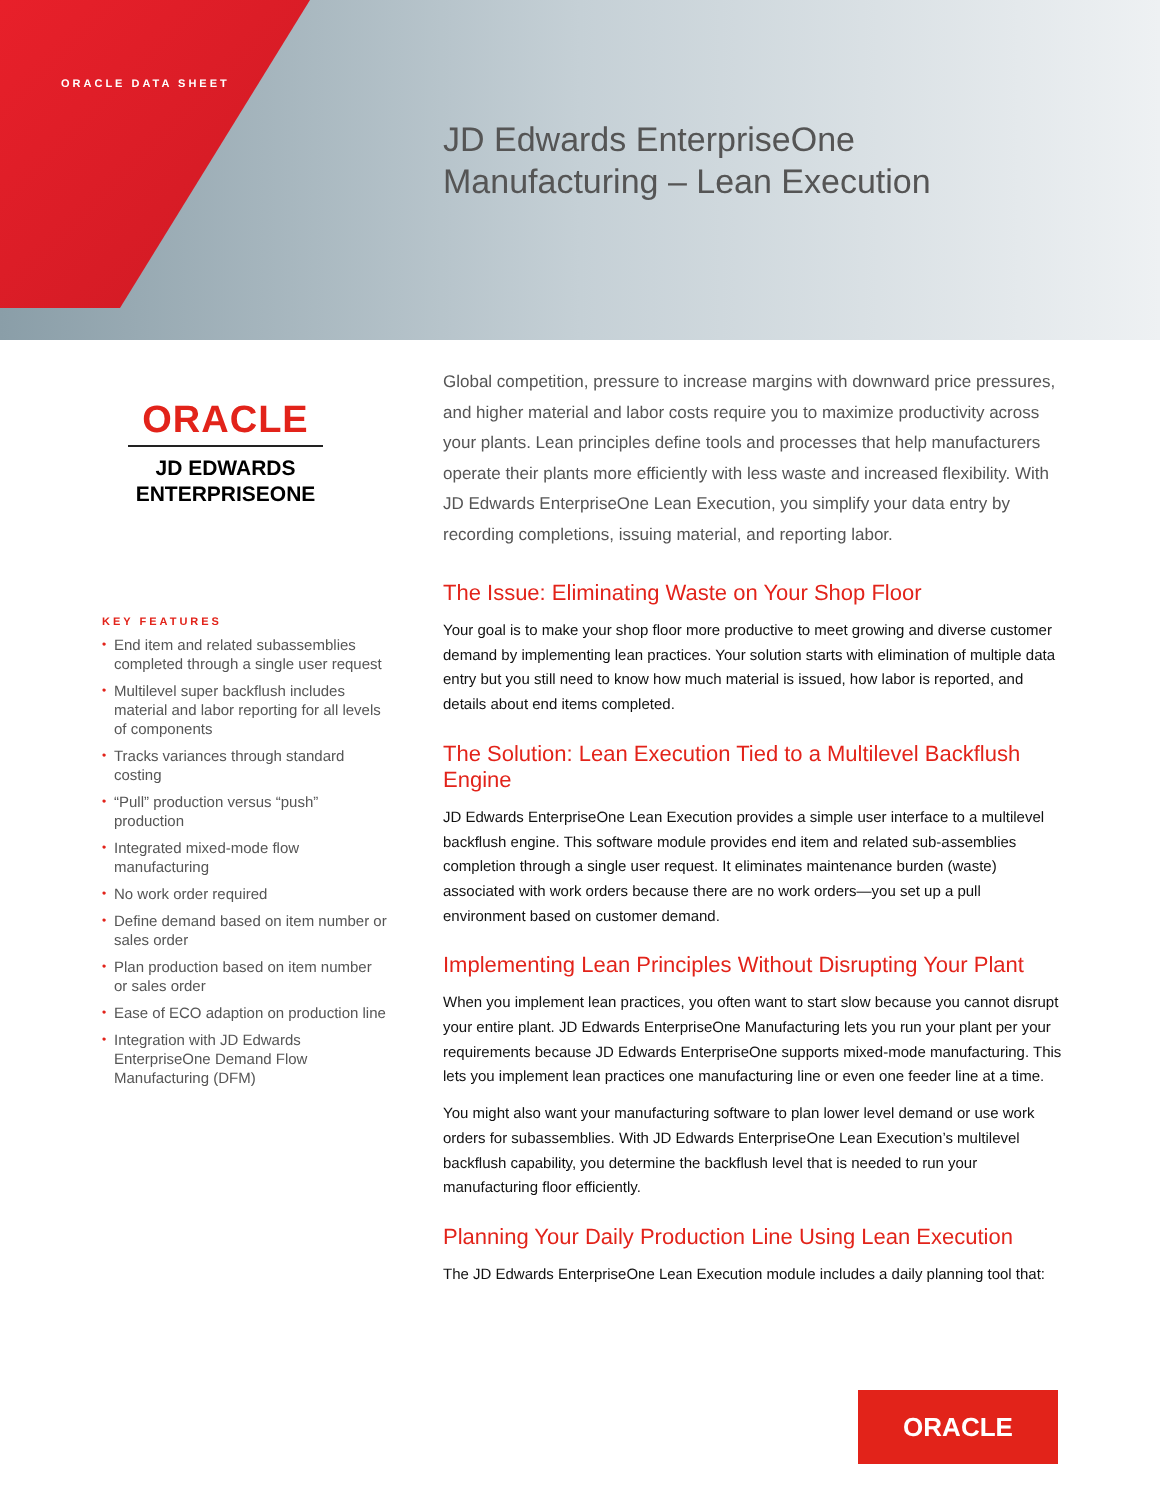ORACLE DATA SHEET
JD Edwards EnterpriseOne
Manufacturing – Lean Execution
ORACLE
JD EDWARDS
ENTERPRISEONE
KEY FEATURES
• End item and related subassemblies completed through a single user request
• Multilevel super backflush includes material and labor reporting for all levels of components
• Tracks variances through standard costing
• “Pull” production versus “push” production
• Integrated mixed-mode flow manufacturing
• No work order required
• Define demand based on item number or sales order
• Plan production based on item number or sales order
• Ease of ECO adaption on production line
• Integration with JD Edwards EnterpriseOne Demand Flow Manufacturing (DFM)
Global competition, pressure to increase margins with downward price pressures, and higher material and labor costs require you to maximize productivity across your plants. Lean principles define tools and processes that help manufacturers operate their plants more efficiently with less waste and increased flexibility. With JD Edwards EnterpriseOne Lean Execution, you simplify your data entry by recording completions, issuing material, and reporting labor.
The Issue: Eliminating Waste on Your Shop Floor
Your goal is to make your shop floor more productive to meet growing and diverse customer demand by implementing lean practices. Your solution starts with elimination of multiple data entry but you still need to know how much material is issued, how labor is reported, and details about end items completed.
The Solution: Lean Execution Tied to a Multilevel Backflush Engine
JD Edwards EnterpriseOne Lean Execution provides a simple user interface to a multilevel backflush engine. This software module provides end item and related sub-assemblies completion through a single user request. It eliminates maintenance burden (waste) associated with work orders because there are no work orders—you set up a pull environment based on customer demand.
Implementing Lean Principles Without Disrupting Your Plant
When you implement lean practices, you often want to start slow because you cannot disrupt your entire plant. JD Edwards EnterpriseOne Manufacturing lets you run your plant per your requirements because JD Edwards EnterpriseOne supports mixed-mode manufacturing. This lets you implement lean practices one manufacturing line or even one feeder line at a time.
You might also want your manufacturing software to plan lower level demand or use work orders for subassemblies. With JD Edwards EnterpriseOne Lean Execution’s multilevel backflush capability, you determine the backflush level that is needed to run your manufacturing floor efficiently.
Planning Your Daily Production Line Using Lean Execution
The JD Edwards EnterpriseOne Lean Execution module includes a daily planning tool that:
ORACLE